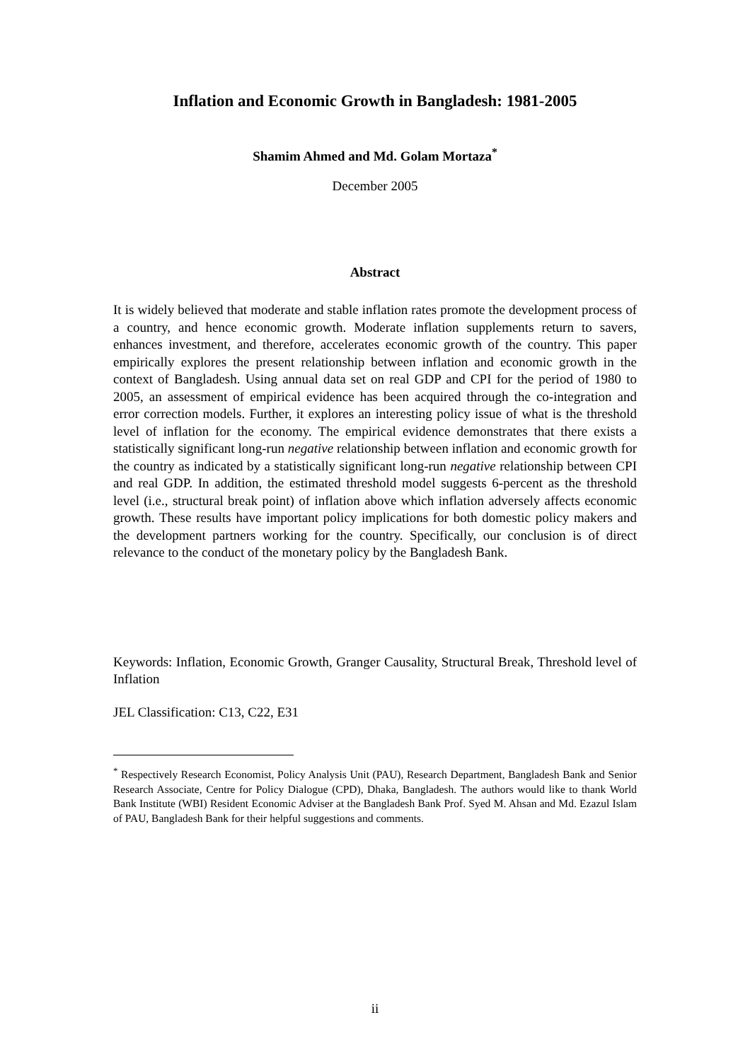Inflation and Economic Growth in Bangladesh: 1981-2005
Shamim Ahmed and Md. Golam Mortaza<sup>*</sup>
December 2005
Abstract
It is widely believed that moderate and stable inflation rates promote the development process of a country, and hence economic growth. Moderate inflation supplements return to savers, enhances investment, and therefore, accelerates economic growth of the country. This paper empirically explores the present relationship between inflation and economic growth in the context of Bangladesh. Using annual data set on real GDP and CPI for the period of 1980 to 2005, an assessment of empirical evidence has been acquired through the co-integration and error correction models. Further, it explores an interesting policy issue of what is the threshold level of inflation for the economy. The empirical evidence demonstrates that there exists a statistically significant long-run negative relationship between inflation and economic growth for the country as indicated by a statistically significant long-run negative relationship between CPI and real GDP. In addition, the estimated threshold model suggests 6-percent as the threshold level (i.e., structural break point) of inflation above which inflation adversely affects economic growth. These results have important policy implications for both domestic policy makers and the development partners working for the country. Specifically, our conclusion is of direct relevance to the conduct of the monetary policy by the Bangladesh Bank.
Keywords: Inflation, Economic Growth, Granger Causality, Structural Break, Threshold level of Inflation
JEL Classification: C13, C22, E31
<sup>*</sup> Respectively Research Economist, Policy Analysis Unit (PAU), Research Department, Bangladesh Bank and Senior Research Associate, Centre for Policy Dialogue (CPD), Dhaka, Bangladesh. The authors would like to thank World Bank Institute (WBI) Resident Economic Adviser at the Bangladesh Bank Prof. Syed M. Ahsan and Md. Ezazul Islam of PAU, Bangladesh Bank for their helpful suggestions and comments.
ii